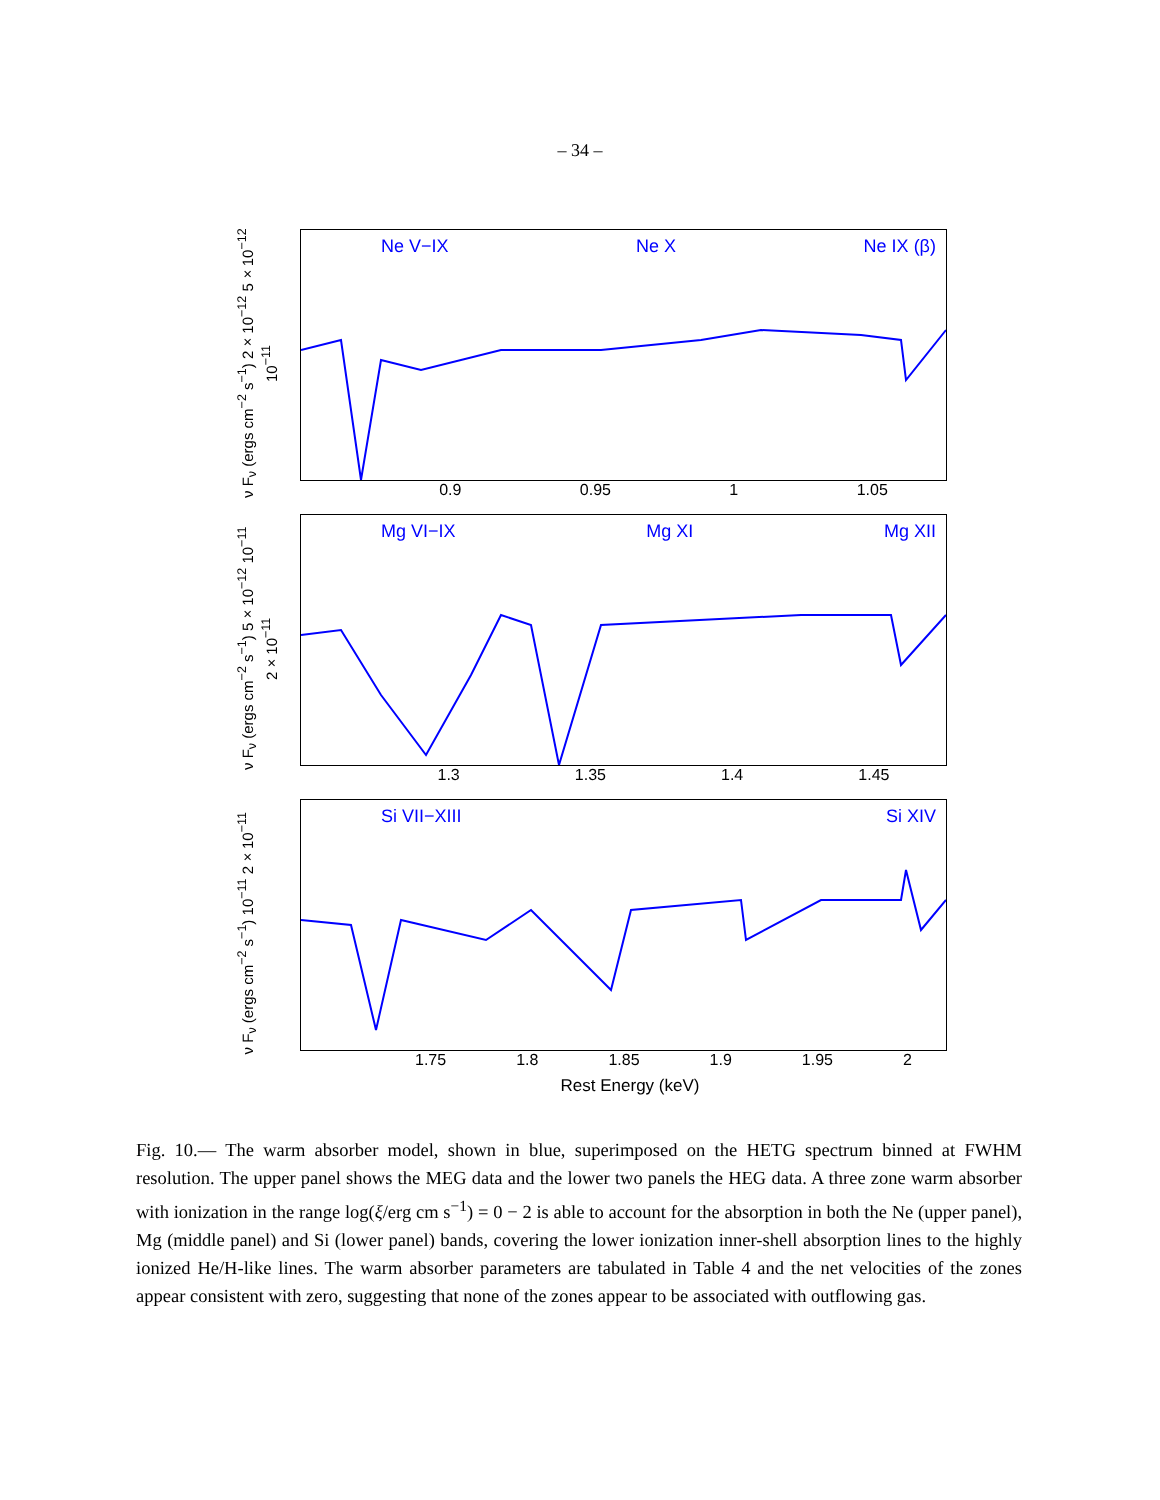– 34 –
ν F<sub>ν</sub> (ergs cm<sup>−2</sup> s<sup>−1</sup>) 2×10<sup>−12</sup> 5×10<sup>−12</sup> 10<sup>−11</sup>
Ne V−IX Ne X Ne IX (β)
0.9 0.95 1 1.05
ν F<sub>ν</sub> (ergs cm<sup>−2</sup> s<sup>−1</sup>) 5×10<sup>−12</sup> 10<sup>−11</sup> 2×10<sup>−11</sup>
Mg VI−IX Mg XI Mg XII
1.3 1.35 1.4 1.45
ν F<sub>ν</sub> (ergs cm<sup>−2</sup> s<sup>−1</sup>) 10<sup>−11</sup> 2×10<sup>−11</sup>
Si VII−XIII Si XIV
1.75 1.8 1.85 1.9 1.95 2
Rest Energy (keV)
Fig. 10.— The warm absorber model, shown in blue, superimposed on the HETG spectrum binned at FWHM resolution. The upper panel shows the MEG data and the lower two panels the HEG data. A three zone warm absorber with ionization in the range log(ξ/erg cm s<sup>−1</sup>) = 0 − 2 is able to account for the absorption in both the Ne (upper panel), Mg (middle panel) and Si (lower panel) bands, covering the lower ionization inner-shell absorption lines to the highly ionized He/H-like lines. The warm absorber parameters are tabulated in Table 4 and the net velocities of the zones appear consistent with zero, suggesting that none of the zones appear to be associated with outflowing gas.